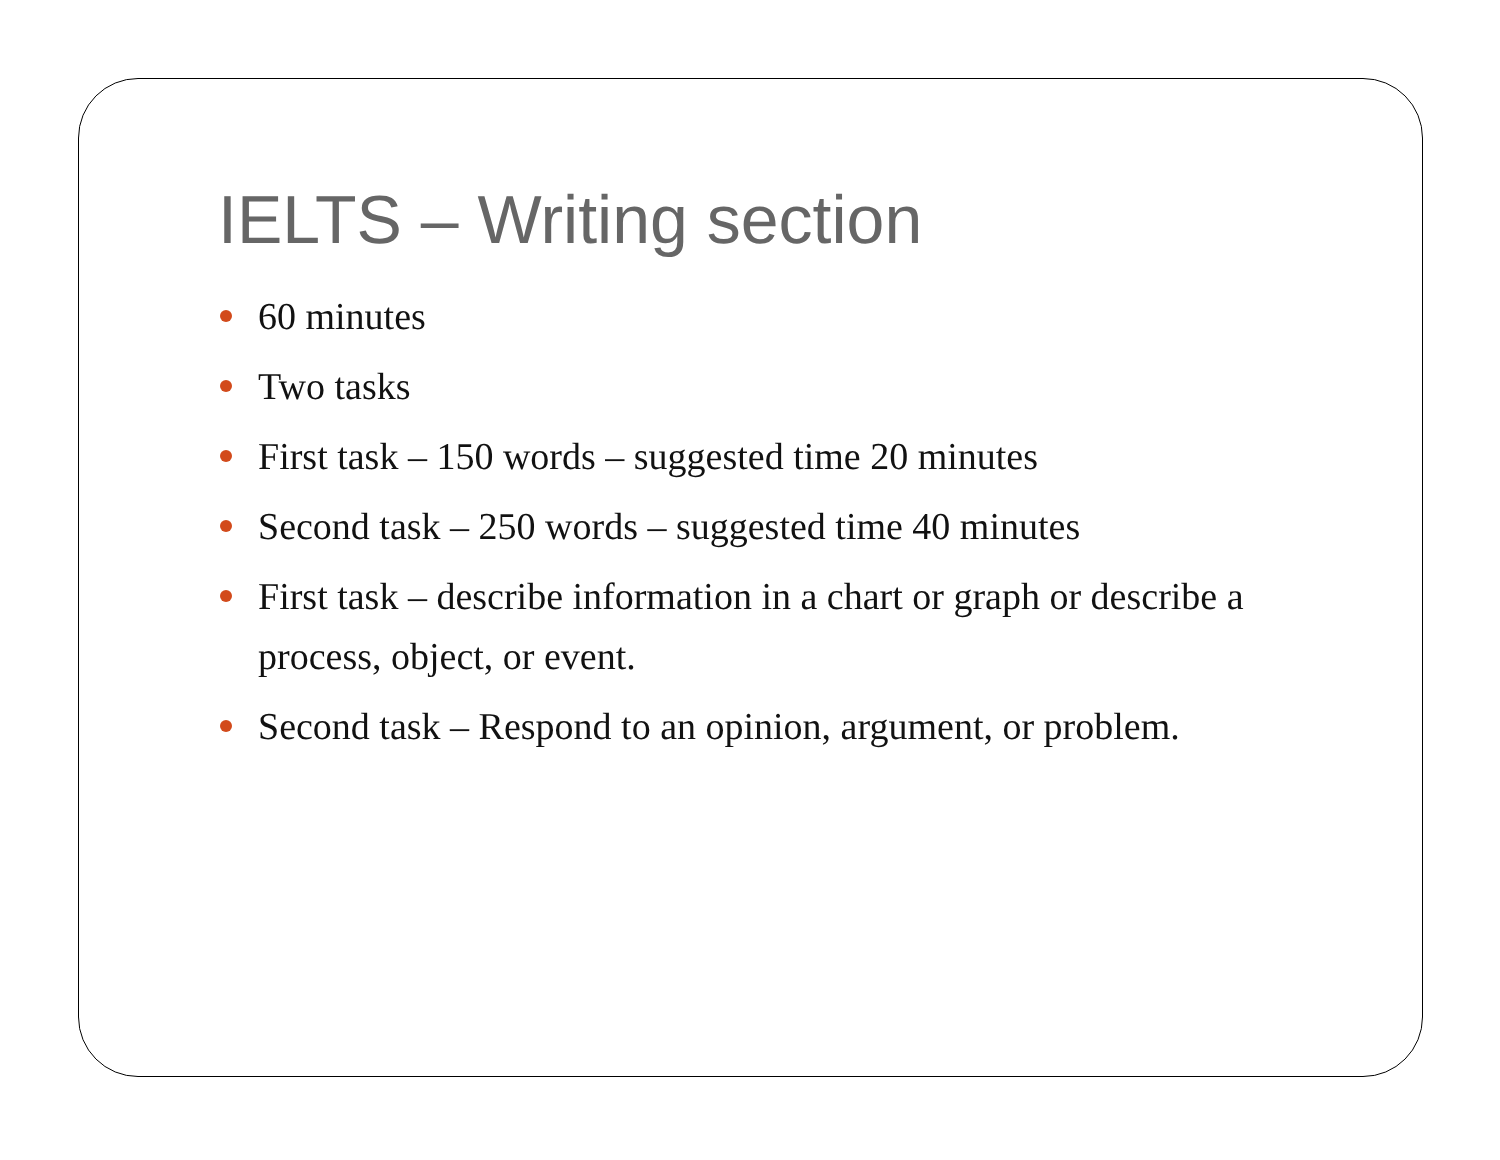IELTS – Writing section
60 minutes
Two tasks
First task – 150 words – suggested time 20 minutes
Second task – 250 words – suggested time 40 minutes
First task – describe information in a chart or graph or describe a process, object, or event.
Second task – Respond to an opinion, argument, or problem.